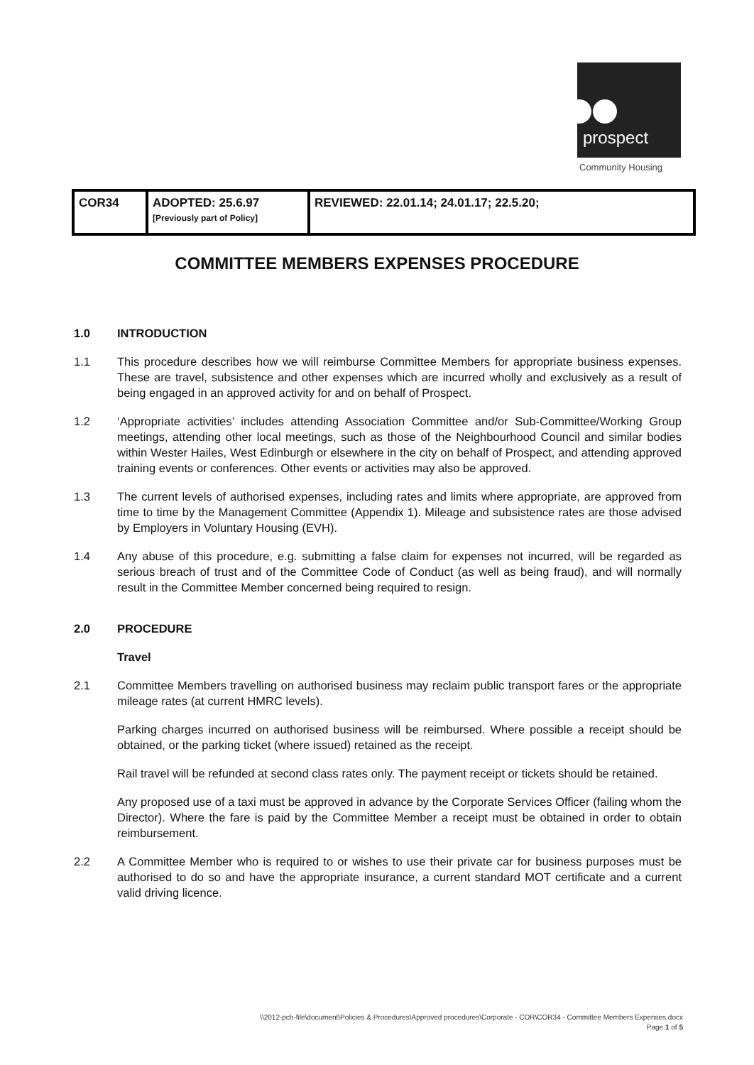prospect
Community Housing
| COR34 | ADOPTED: 25.6.97 [Previously part of Policy] | REVIEWED: 22.01.14; 24.01.17; 22.5.20; |
COMMITTEE MEMBERS EXPENSES PROCEDURE
1.0 INTRODUCTION
1.1 This procedure describes how we will reimburse Committee Members for appropriate business expenses. These are travel, subsistence and other expenses which are incurred wholly and exclusively as a result of being engaged in an approved activity for and on behalf of Prospect.
1.2 ‘Appropriate activities’ includes attending Association Committee and/or Sub-Committee/Working Group meetings, attending other local meetings, such as those of the Neighbourhood Council and similar bodies within Wester Hailes, West Edinburgh or elsewhere in the city on behalf of Prospect, and attending approved training events or conferences. Other events or activities may also be approved.
1.3 The current levels of authorised expenses, including rates and limits where appropriate, are approved from time to time by the Management Committee (Appendix 1). Mileage and subsistence rates are those advised by Employers in Voluntary Housing (EVH).
1.4 Any abuse of this procedure, e.g. submitting a false claim for expenses not incurred, will be regarded as serious breach of trust and of the Committee Code of Conduct (as well as being fraud), and will normally result in the Committee Member concerned being required to resign.
2.0 PROCEDURE
Travel
2.1 Committee Members travelling on authorised business may reclaim public transport fares or the appropriate mileage rates (at current HMRC levels).
Parking charges incurred on authorised business will be reimbursed. Where possible a receipt should be obtained, or the parking ticket (where issued) retained as the receipt.
Rail travel will be refunded at second class rates only. The payment receipt or tickets should be retained.
Any proposed use of a taxi must be approved in advance by the Corporate Services Officer (failing whom the Director). Where the fare is paid by the Committee Member a receipt must be obtained in order to obtain reimbursement.
2.2 A Committee Member who is required to or wishes to use their private car for business purposes must be authorised to do so and have the appropriate insurance, a current standard MOT certificate and a current valid driving licence.
\\2012-pch-file\document\Policies & Procedures\Approved procedures\Corporate - COR\COR34 - Committee Members Expenses.docx
Page 1 of 5